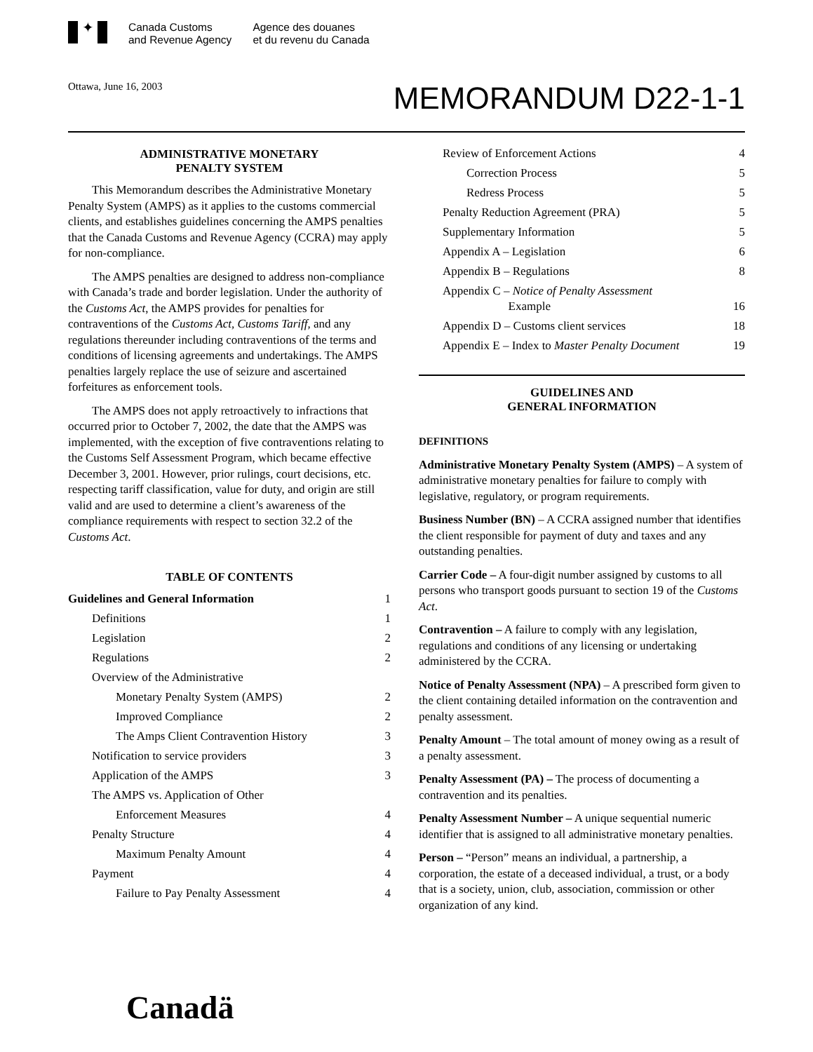✦
Canada Customs
and Revenue Agency
Agence des douanes
et du revenu du Canada
Ottawa, June 16, 2003
MEMORANDUM D22-1-1
ADMINISTRATIVE MONETARY
PENALTY SYSTEM
This Memorandum describes the Administrative Monetary Penalty System (AMPS) as it applies to the customs commercial clients, and establishes guidelines concerning the AMPS penalties that the Canada Customs and Revenue Agency (CCRA) may apply for non-compliance.
The AMPS penalties are designed to address non-compliance with Canada’s trade and border legislation. Under the authority of the Customs Act, the AMPS provides for penalties for contraventions of the Customs Act, Customs Tariff, and any regulations thereunder including contraventions of the terms and conditions of licensing agreements and undertakings. The AMPS penalties largely replace the use of seizure and ascertained forfeitures as enforcement tools.
The AMPS does not apply retroactively to infractions that occurred prior to October 7, 2002, the date that the AMPS was implemented, with the exception of five contraventions relating to the Customs Self Assessment Program, which became effective December 3, 2001. However, prior rulings, court decisions, etc. respecting tariff classification, value for duty, and origin are still valid and are used to determine a client’s awareness of the compliance requirements with respect to section 32.2 of the Customs Act.
TABLE OF CONTENTS
Guidelines and General Information 1
Definitions 1
Legislation 2
Regulations 2
Overview of the Administrative
Monetary Penalty System (AMPS) 2
Improved Compliance 2
The Amps Client Contravention History 3
Notification to service providers 3
Application of the AMPS 3
The AMPS vs. Application of Other
Enforcement Measures 4
Penalty Structure 4
Maximum Penalty Amount 4
Payment 4
Failure to Pay Penalty Assessment 4
Review of Enforcement Actions 4
Correction Process 5
Redress Process 5
Penalty Reduction Agreement (PRA) 5
Supplementary Information 5
Appendix A – Legislation 6
Appendix B – Regulations 8
Appendix C – Notice of Penalty Assessment
Example 16
Appendix D – Customs client services 18
Appendix E – Index to Master Penalty Document 19
GUIDELINES AND
GENERAL INFORMATION
DEFINITIONS
Administrative Monetary Penalty System (AMPS) – A system of administrative monetary penalties for failure to comply with legislative, regulatory, or program requirements.
Business Number (BN) – A CCRA assigned number that identifies the client responsible for payment of duty and taxes and any outstanding penalties.
Carrier Code – A four-digit number assigned by customs to all persons who transport goods pursuant to section 19 of the Customs Act.
Contravention – A failure to comply with any legislation, regulations and conditions of any licensing or undertaking administered by the CCRA.
Notice of Penalty Assessment (NPA) – A prescribed form given to the client containing detailed information on the contravention and penalty assessment.
Penalty Amount – The total amount of money owing as a result of a penalty assessment.
Penalty Assessment (PA) – The process of documenting a contravention and its penalties.
Penalty Assessment Number – A unique sequential numeric identifier that is assigned to all administrative monetary penalties.
Person – “Person” means an individual, a partnership, a corporation, the estate of a deceased individual, a trust, or a body that is a society, union, club, association, commission or other organization of any kind.
Canadä